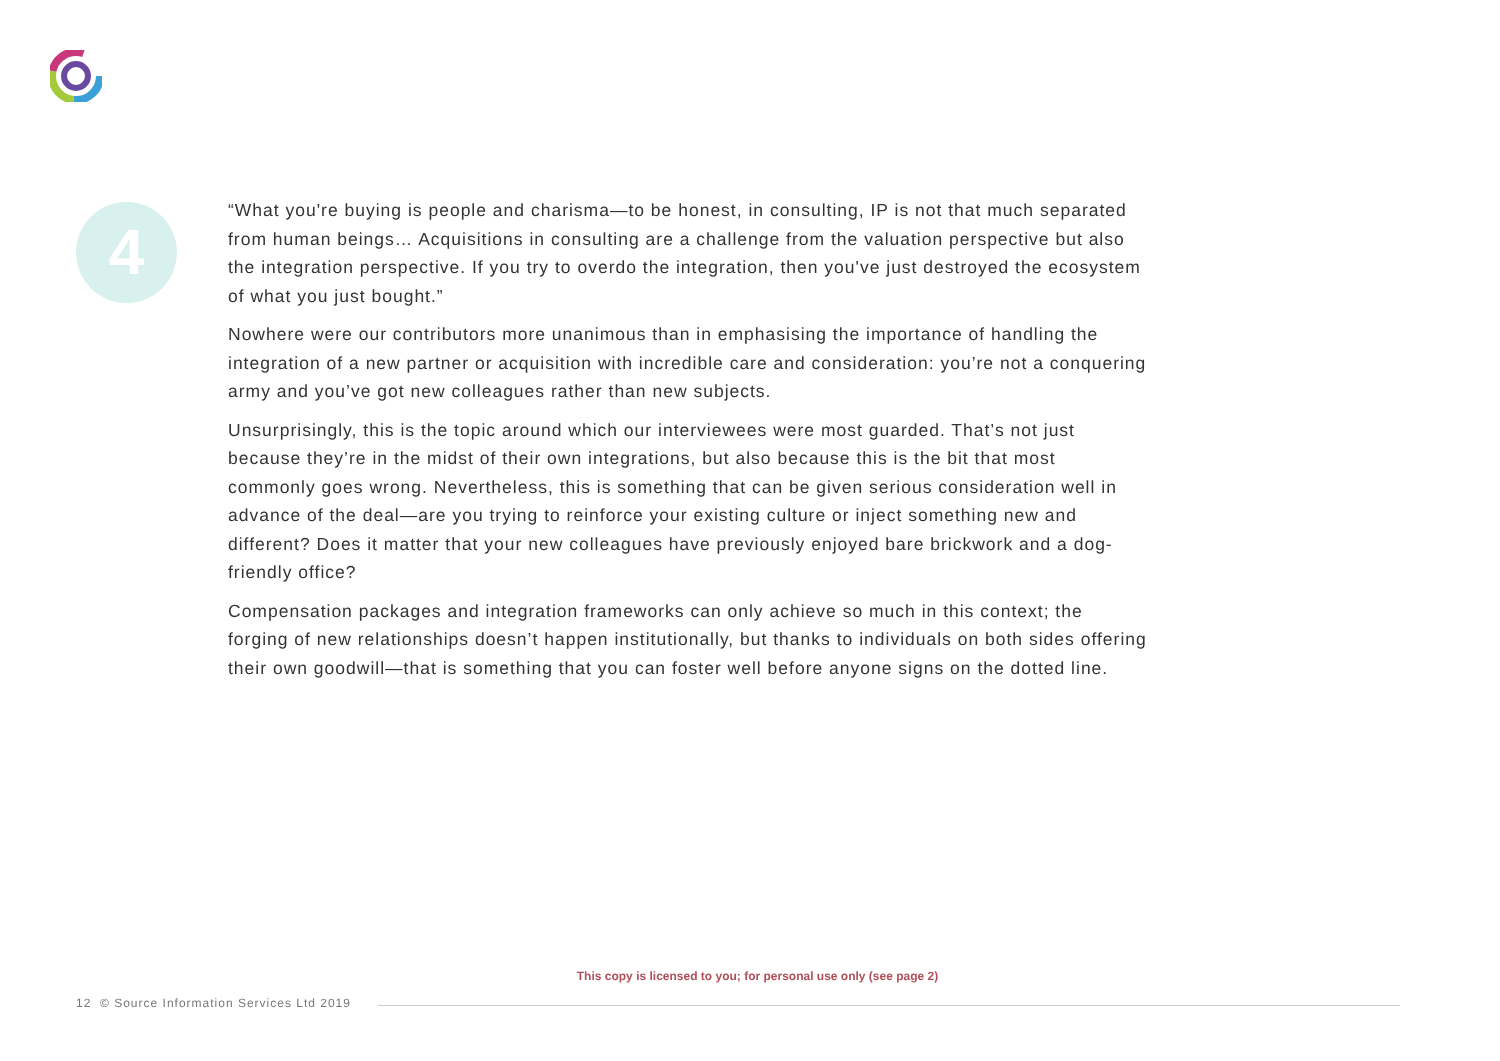4
“What you're buying is people and charisma—to be honest, in consulting, IP is not that much separated from human beings… Acquisitions in consulting are a challenge from the valuation perspective but also the integration perspective. If you try to overdo the integration, then you've just destroyed the ecosystem of what you just bought.”
Nowhere were our contributors more unanimous than in emphasising the importance of handling the integration of a new partner or acquisition with incredible care and consideration: you’re not a conquering army and you’ve got new colleagues rather than new subjects.
Unsurprisingly, this is the topic around which our interviewees were most guarded. That’s not just because they’re in the midst of their own integrations, but also because this is the bit that most commonly goes wrong. Nevertheless, this is something that can be given serious consideration well in advance of the deal—are you trying to reinforce your existing culture or inject something new and different? Does it matter that your new colleagues have previously enjoyed bare brickwork and a dog-friendly office?
Compensation packages and integration frameworks can only achieve so much in this context; the forging of new relationships doesn’t happen institutionally, but thanks to individuals on both sides offering their own goodwill—that is something that you can foster well before anyone signs on the dotted line.
This copy is licensed to you; for personal use only (see page 2)
12 © Source Information Services Ltd 2019